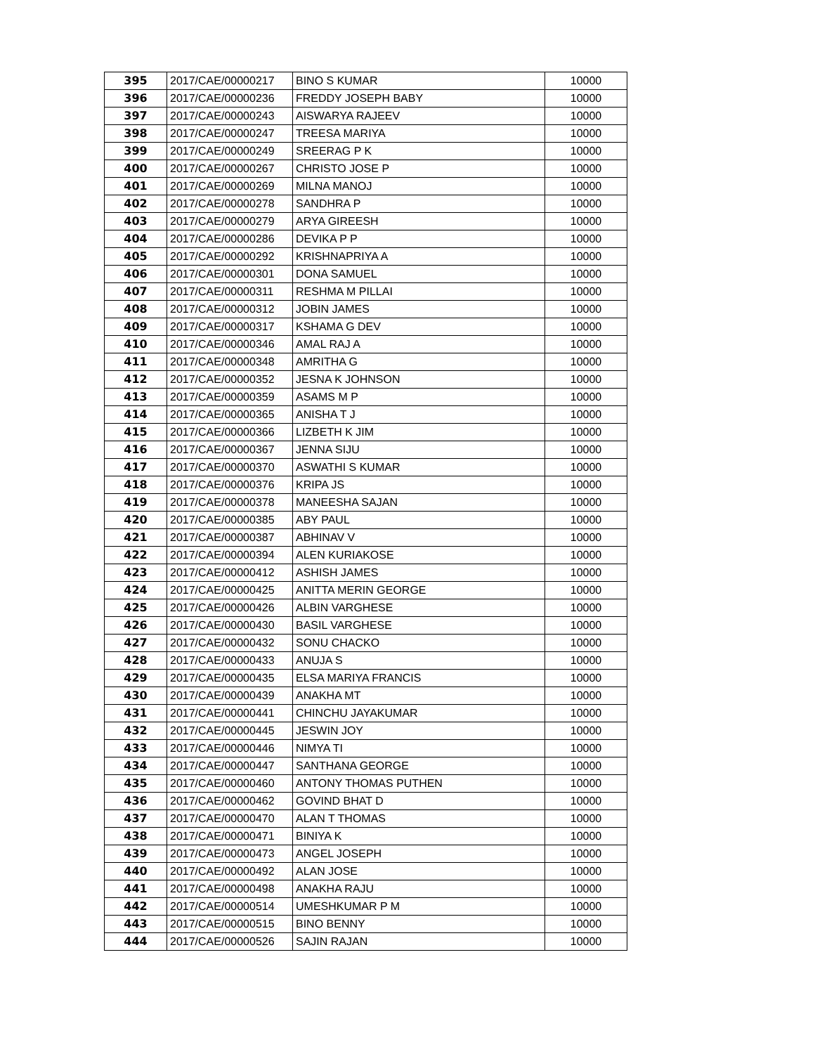| 395 | 2017/CAE/00000217 | BINO S KUMAR | 10000 |
| 396 | 2017/CAE/00000236 | FREDDY JOSEPH BABY | 10000 |
| 397 | 2017/CAE/00000243 | AISWARYA RAJEEV | 10000 |
| 398 | 2017/CAE/00000247 | TREESA MARIYA | 10000 |
| 399 | 2017/CAE/00000249 | SREERAG P K | 10000 |
| 400 | 2017/CAE/00000267 | CHRISTO JOSE P | 10000 |
| 401 | 2017/CAE/00000269 | MILNA MANOJ | 10000 |
| 402 | 2017/CAE/00000278 | SANDHRA P | 10000 |
| 403 | 2017/CAE/00000279 | ARYA GIREESH | 10000 |
| 404 | 2017/CAE/00000286 | DEVIKA P P | 10000 |
| 405 | 2017/CAE/00000292 | KRISHNAPRIYA A | 10000 |
| 406 | 2017/CAE/00000301 | DONA SAMUEL | 10000 |
| 407 | 2017/CAE/00000311 | RESHMA M PILLAI | 10000 |
| 408 | 2017/CAE/00000312 | JOBIN JAMES | 10000 |
| 409 | 2017/CAE/00000317 | KSHAMA G DEV | 10000 |
| 410 | 2017/CAE/00000346 | AMAL RAJ A | 10000 |
| 411 | 2017/CAE/00000348 | AMRITHA G | 10000 |
| 412 | 2017/CAE/00000352 | JESNA K JOHNSON | 10000 |
| 413 | 2017/CAE/00000359 | ASAMS M P | 10000 |
| 414 | 2017/CAE/00000365 | ANISHA T J | 10000 |
| 415 | 2017/CAE/00000366 | LIZBETH K JIM | 10000 |
| 416 | 2017/CAE/00000367 | JENNA SIJU | 10000 |
| 417 | 2017/CAE/00000370 | ASWATHI S KUMAR | 10000 |
| 418 | 2017/CAE/00000376 | KRIPA JS | 10000 |
| 419 | 2017/CAE/00000378 | MANEESHA SAJAN | 10000 |
| 420 | 2017/CAE/00000385 | ABY PAUL | 10000 |
| 421 | 2017/CAE/00000387 | ABHINAV V | 10000 |
| 422 | 2017/CAE/00000394 | ALEN KURIAKOSE | 10000 |
| 423 | 2017/CAE/00000412 | ASHISH JAMES | 10000 |
| 424 | 2017/CAE/00000425 | ANITTA MERIN GEORGE | 10000 |
| 425 | 2017/CAE/00000426 | ALBIN VARGHESE | 10000 |
| 426 | 2017/CAE/00000430 | BASIL VARGHESE | 10000 |
| 427 | 2017/CAE/00000432 | SONU CHACKO | 10000 |
| 428 | 2017/CAE/00000433 | ANUJA S | 10000 |
| 429 | 2017/CAE/00000435 | ELSA MARIYA FRANCIS | 10000 |
| 430 | 2017/CAE/00000439 | ANAKHA MT | 10000 |
| 431 | 2017/CAE/00000441 | CHINCHU JAYAKUMAR | 10000 |
| 432 | 2017/CAE/00000445 | JESWIN JOY | 10000 |
| 433 | 2017/CAE/00000446 | NIMYA TI | 10000 |
| 434 | 2017/CAE/00000447 | SANTHANA GEORGE | 10000 |
| 435 | 2017/CAE/00000460 | ANTONY THOMAS PUTHEN | 10000 |
| 436 | 2017/CAE/00000462 | GOVIND BHAT D | 10000 |
| 437 | 2017/CAE/00000470 | ALAN T THOMAS | 10000 |
| 438 | 2017/CAE/00000471 | BINIYA K | 10000 |
| 439 | 2017/CAE/00000473 | ANGEL JOSEPH | 10000 |
| 440 | 2017/CAE/00000492 | ALAN JOSE | 10000 |
| 441 | 2017/CAE/00000498 | ANAKHA RAJU | 10000 |
| 442 | 2017/CAE/00000514 | UMESHKUMAR P M | 10000 |
| 443 | 2017/CAE/00000515 | BINO BENNY | 10000 |
| 444 | 2017/CAE/00000526 | SAJIN RAJAN | 10000 |